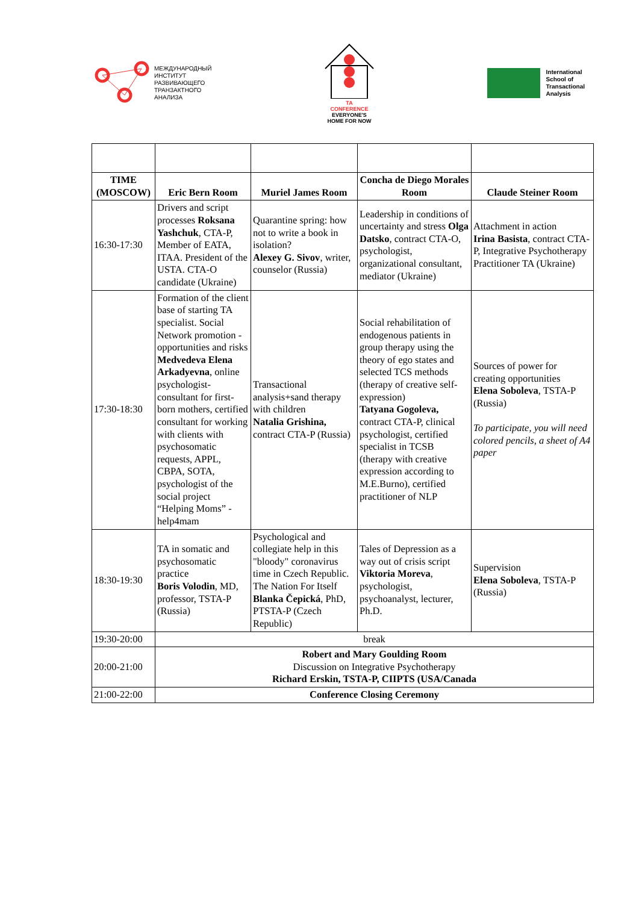МЕЖДУНАРОДНЫЙ
ИНСТИТУТ
РАЗВИВАЮЩЕГО
ТРАНЗАКТНОГО
АНАЛИЗА
TA
CONFERENCE
EVERYONE'S
HOME FOR NOW
International
School of
Transactional
Analysis
| TIME (MOSCOW) | Eric Bern Room | Muriel James Room | Concha de Diego Morales Room | Claude Steiner Room |
| --- | --- | --- | --- | --- |
| 16:30-17:30 | Drivers and script processes Roksana Yashchuk , CTA-P, Member of EATA, ITAA. President of the USTA. CTA-O candidate (Ukraine) | Quarantine spring: how not to write a book in isolation? Alexey G. Sivov , writer, counselor (Russia) | Leadership in conditions of uncertainty and stress Olga Datsko , contract CTA-O, psychologist, organizational consultant, mediator (Ukraine) | Attachment in action Irina Basista , contract CTA-P, Integrative Psychotherapy Practitioner TA (Ukraine) |
| 17:30-18:30 | Formation of the client base of starting TA specialist. Social Network promotion - opportunities and risks Medvedeva Elena Arkadyevna , online psychologist-consultant for first-born mothers, certified consultant for working with clients with psychosomatic requests, APPL, CBPA, SOTA, psychologist of the social project “Helping Moms” - help4mam | Transactional analysis+sand therapy with children Natalia Grishina, contract CTA-P (Russia) | Social rehabilitation of endogenous patients in group therapy using the theory of ego states and selected TCS methods (therapy of creative self-expression) Tatyana Gogoleva, contract CTA-P, clinical psychologist, certified specialist in TCSB (therapy with creative expression according to M.E.Burno), certified practitioner of NLP | Sources of power for creating opportunities Elena Soboleva , TSTA-P (Russia) To participate, you will need colored pencils, a sheet of A4 paper |
| 18:30-19:30 | TA in somatic and psychosomatic practice Boris Volodin , MD, professor, TSTA-P (Russia) | Psychological and collegiate help in this "bloody" coronavirus time in Czech Republic. The Nation For Itself Blanka Čepická , PhD, PTSTA-P (Czech Republic) | Tales of Depression as a way out of crisis script Viktoria Moreva , psychologist, psychoanalyst, lecturer, Ph.D. | Supervision Elena Soboleva , TSTA-P (Russia) |
| 19:30-20:00 | break | | | |
| 20:00-21:00 | Robert and Mary Goulding Room Discussion on Integrative Psychotherapy Richard Erskin, TSTA-P, CIIPTS (USA/Canada | | | |
| 21:00-22:00 | Conference Closing Ceremony | | | |